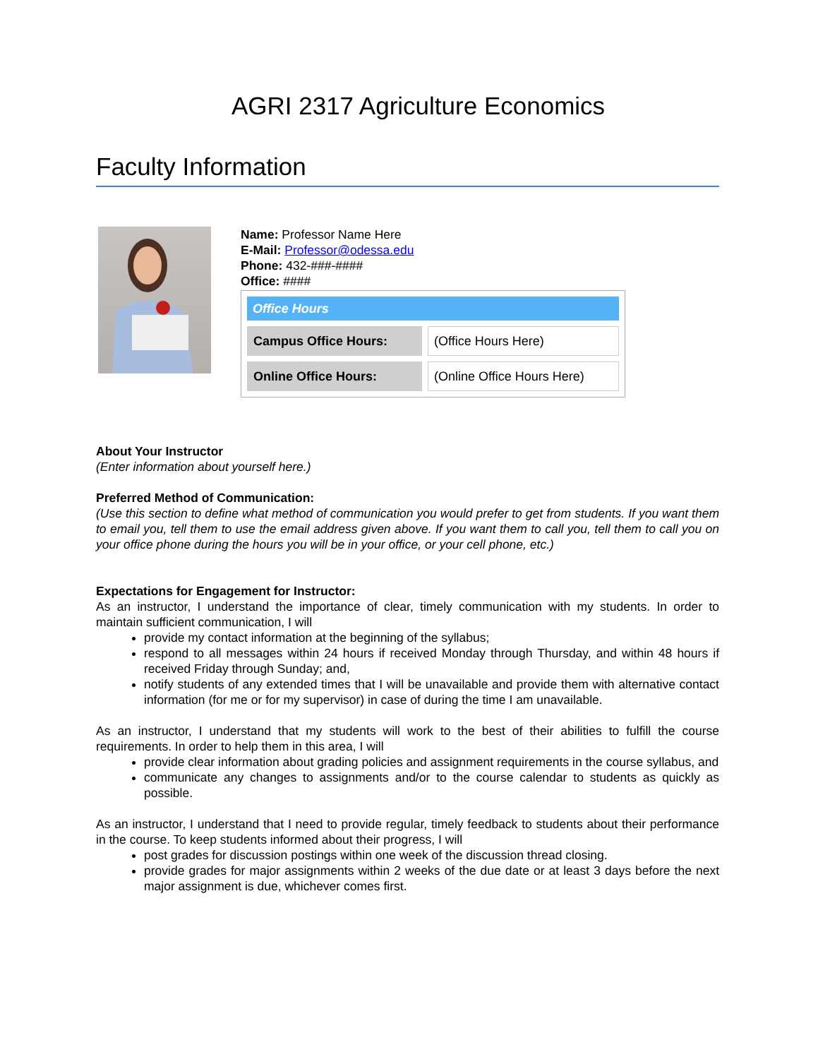AGRI 2317 Agriculture Economics
Faculty Information
Name: Professor Name Here
E-Mail: Professor@odessa.edu
Phone: 432-###-####
Office: ####
| Office Hours | |
| --- | --- |
| Campus Office Hours: | (Office Hours Here) |
| Online Office Hours: | (Online Office Hours Here) |
About Your Instructor
(Enter information about yourself here.)
Preferred Method of Communication:
(Use this section to define what method of communication you would prefer to get from students. If you want them to email you, tell them to use the email address given above. If you want them to call you, tell them to call you on your office phone during the hours you will be in your office, or your cell phone, etc.)
Expectations for Engagement for Instructor:
As an instructor, I understand the importance of clear, timely communication with my students. In order to maintain sufficient communication, I will
provide my contact information at the beginning of the syllabus;
respond to all messages within 24 hours if received Monday through Thursday, and within 48 hours if received Friday through Sunday; and,
notify students of any extended times that I will be unavailable and provide them with alternative contact information (for me or for my supervisor) in case of during the time I am unavailable.
As an instructor, I understand that my students will work to the best of their abilities to fulfill the course requirements. In order to help them in this area, I will
provide clear information about grading policies and assignment requirements in the course syllabus, and
communicate any changes to assignments and/or to the course calendar to students as quickly as possible.
As an instructor, I understand that I need to provide regular, timely feedback to students about their performance in the course. To keep students informed about their progress, I will
post grades for discussion postings within one week of the discussion thread closing.
provide grades for major assignments within 2 weeks of the due date or at least 3 days before the next major assignment is due, whichever comes first.